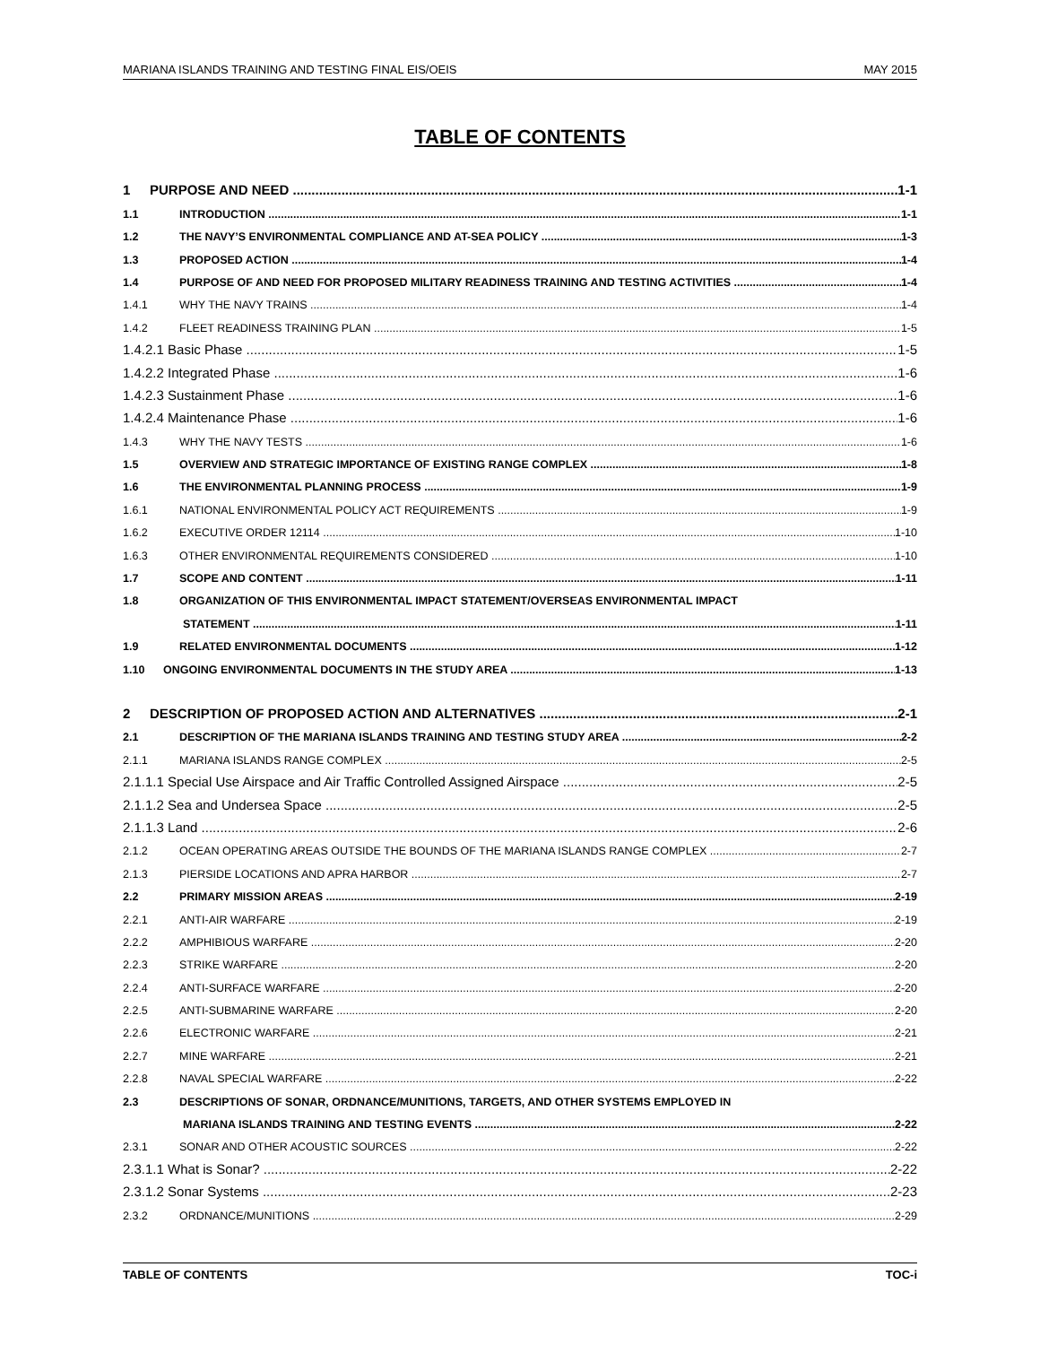MARIANA ISLANDS TRAINING AND TESTING FINAL EIS/OEIS MAY 2015
TABLE OF CONTENTS
1 PURPOSE AND NEED 1-1
1.1 INTRODUCTION 1-1
1.2 THE NAVY’S ENVIRONMENTAL COMPLIANCE AND AT-SEA POLICY 1-3
1.3 PROPOSED ACTION 1-4
1.4 PURPOSE OF AND NEED FOR PROPOSED MILITARY READINESS TRAINING AND TESTING ACTIVITIES 1-4
1.4.1 WHY THE NAVY TRAINS 1-4
1.4.2 FLEET READINESS TRAINING PLAN 1-5
1.4.2.1 Basic Phase 1-5
1.4.2.2 Integrated Phase 1-6
1.4.2.3 Sustainment Phase 1-6
1.4.2.4 Maintenance Phase 1-6
1.4.3 WHY THE NAVY TESTS 1-6
1.5 OVERVIEW AND STRATEGIC IMPORTANCE OF EXISTING RANGE COMPLEX 1-8
1.6 THE ENVIRONMENTAL PLANNING PROCESS 1-9
1.6.1 NATIONAL ENVIRONMENTAL POLICY ACT REQUIREMENTS 1-9
1.6.2 EXECUTIVE ORDER 12114 1-10
1.6.3 OTHER ENVIRONMENTAL REQUIREMENTS CONSIDERED 1-10
1.7 SCOPE AND CONTENT 1-11
1.8 ORGANIZATION OF THIS ENVIRONMENTAL IMPACT STATEMENT/OVERSEAS ENVIRONMENTAL IMPACT
STATEMENT 1-11
1.9 RELATED ENVIRONMENTAL DOCUMENTS 1-12
1.10 ONGOING ENVIRONMENTAL DOCUMENTS IN THE STUDY AREA 1-13
2 DESCRIPTION OF PROPOSED ACTION AND ALTERNATIVES 2-1
2.1 DESCRIPTION OF THE MARIANA ISLANDS TRAINING AND TESTING STUDY AREA 2-2
2.1.1 MARIANA ISLANDS RANGE COMPLEX 2-5
2.1.1.1 Special Use Airspace and Air Traffic Controlled Assigned Airspace 2-5
2.1.1.2 Sea and Undersea Space 2-5
2.1.1.3 Land 2-6
2.1.2 OCEAN OPERATING AREAS OUTSIDE THE BOUNDS OF THE MARIANA ISLANDS RANGE COMPLEX 2-7
2.1.3 PIERSIDE LOCATIONS AND APRA HARBOR 2-7
2.2 PRIMARY MISSION AREAS 2-19
2.2.1 ANTI-AIR WARFARE 2-19
2.2.2 AMPHIBIOUS WARFARE 2-20
2.2.3 STRIKE WARFARE 2-20
2.2.4 ANTI-SURFACE WARFARE 2-20
2.2.5 ANTI-SUBMARINE WARFARE 2-20
2.2.6 ELECTRONIC WARFARE 2-21
2.2.7 MINE WARFARE 2-21
2.2.8 NAVAL SPECIAL WARFARE 2-22
2.3 DESCRIPTIONS OF SONAR, ORDNANCE/MUNITIONS, TARGETS, AND OTHER SYSTEMS EMPLOYED IN
MARIANA ISLANDS TRAINING AND TESTING EVENTS 2-22
2.3.1 SONAR AND OTHER ACOUSTIC SOURCES 2-22
2.3.1.1 What is Sonar? 2-22
2.3.1.2 Sonar Systems 2-23
2.3.2 ORDNANCE/MUNITIONS 2-29
TABLE OF CONTENTS TOC-i